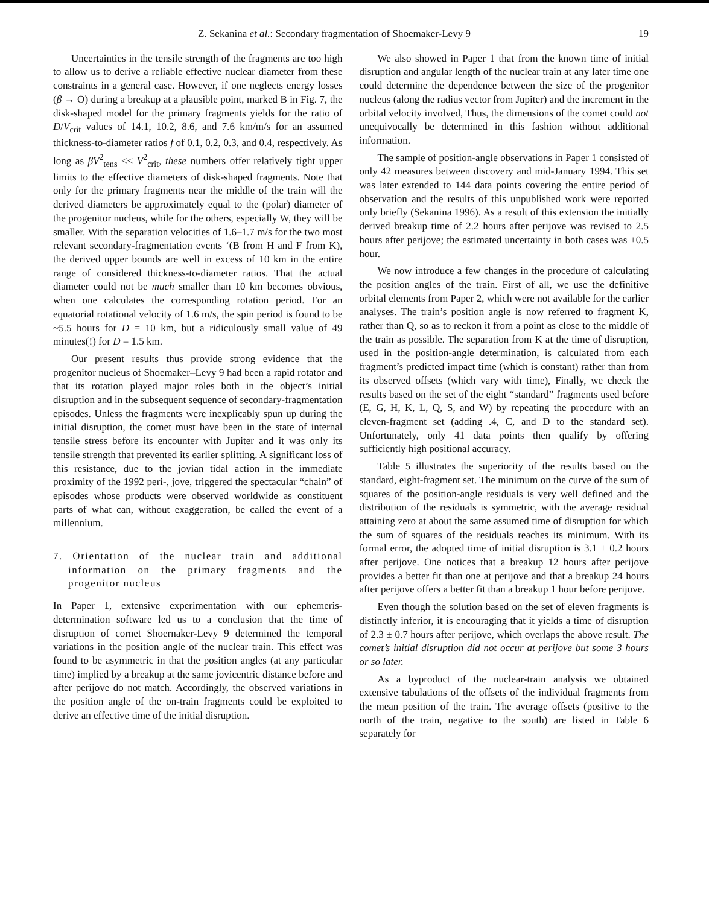Z. Sekanina et al.: Secondary fragmentation of Shoemaker-Levy 9 19
Uncertainties in the tensile strength of the fragments are too high to allow us to derive a reliable effective nuclear diameter from these constraints in a general case. However, if one neglects energy losses (β → O) during a breakup at a plausible point, marked B in Fig. 7, the disk-shaped model for the primary fragments yields for the ratio of D/V<sub>crit</sub> values of 14.1, 10.2, 8.6, and 7.6 km/m/s for an assumed thickness-to-diameter ratios f of 0.1, 0.2, 0.3, and 0.4, respectively. As long as βV<sup>2</sup><sub>tens</sub> << V<sup>2</sup><sub>crit</sub>, these numbers offer relatively tight upper limits to the effective diameters of disk-shaped fragments. Note that only for the primary fragments near the middle of the train will the derived diameters be approximately equal to the (polar) diameter of the progenitor nucleus, while for the others, especially W, they will be smaller. With the separation velocities of 1.6–1.7 m/s for the two most relevant secondary-fragmentation events ‘(B from H and F from K), the derived upper bounds are well in excess of 10 km in the entire range of considered thickness-to-diameter ratios. That the actual diameter could not be much smaller than 10 km becomes obvious, when one calculates the corresponding rotation period. For an equatorial rotational velocity of 1.6 m/s, the spin period is found to be ~5.5 hours for D = 10 km, but a ridiculously small value of 49 minutes(!) for D = 1.5 km.
Our present results thus provide strong evidence that the progenitor nucleus of Shoemaker–Levy 9 had been a rapid rotator and that its rotation played major roles both in the object’s initial disruption and in the subsequent sequence of secondary-fragmentation episodes. Unless the fragments were inexplicably spun up during the initial disruption, the comet must have been in the state of internal tensile stress before its encounter with Jupiter and it was only its tensile strength that prevented its earlier splitting. A significant loss of this resistance, due to the jovian tidal action in the immediate proximity of the 1992 peri-, jove, triggered the spectacular “chain” of episodes whose products were observed worldwide as constituent parts of what can, without exaggeration, be called the event of a millennium.
7. Orientation of the nuclear train and additional information on the primary fragments and the progenitor nucleus
In Paper 1, extensive experimentation with our ephemeris-determination software led us to a conclusion that the time of disruption of cornet Shoernaker-Levy 9 determined the temporal variations in the position angle of the nuclear train. This effect was found to be asymmetric in that the position angles (at any particular time) implied by a breakup at the same jovicentric distance before and after perijove do not match. Accordingly, the observed variations in the position angle of the on-train fragments could be exploited to derive an effective time of the initial disruption.
We also showed in Paper 1 that from the known time of initial disruption and angular length of the nuclear train at any later time one could determine the dependence between the size of the progenitor nucleus (along the radius vector from Jupiter) and the increment in the orbital velocity involved, Thus, the dimensions of the comet could not unequivocally be determined in this fashion without additional information.
The sample of position-angle observations in Paper 1 consisted of only 42 measures between discovery and mid-January 1994. This set was later extended to 144 data points covering the entire period of observation and the results of this unpublished work were reported only briefly (Sekanina 1996). As a result of this extension the initially derived breakup time of 2.2 hours after perijove was revised to 2.5 hours after perijove; the estimated uncertainty in both cases was ±0.5 hour.
We now introduce a few changes in the procedure of calculating the position angles of the train. First of all, we use the definitive orbital elements from Paper 2, which were not available for the earlier analyses. The train’s position angle is now referred to fragment K, rather than Q, so as to reckon it from a point as close to the middle of the train as possible. The separation from K at the time of disruption, used in the position-angle determination, is calculated from each fragment’s predicted impact time (which is constant) rather than from its observed offsets (which vary with time), Finally, we check the results based on the set of the eight “standard” fragments used before (E, G, H, K, L, Q, S, and W) by repeating the procedure with an eleven-fragment set (adding .4, C, and D to the standard set). Unfortunately, only 41 data points then qualify by offering sufficiently high positional accuracy.
Table 5 illustrates the superiority of the results based on the standard, eight-fragment set. The minimum on the curve of the sum of squares of the position-angle residuals is very well defined and the distribution of the residuals is symmetric, with the average residual attaining zero at about the same assumed time of disruption for which the sum of squares of the residuals reaches its minimum. With its formal error, the adopted time of initial disruption is 3.1 ± 0.2 hours after perijove. One notices that a breakup 12 hours after perijove provides a better fit than one at perijove and that a breakup 24 hours after perijove offers a better fit than a breakup 1 hour before perijove.
Even though the solution based on the set of eleven fragments is distinctly inferior, it is encouraging that it yields a time of disruption of 2.3 ± 0.7 hours after perijove, which overlaps the above result. The comet’s initial disruption did not occur at perijove but some 3 hours or so later.
As a byproduct of the nuclear-train analysis we obtained extensive tabulations of the offsets of the individual fragments from the mean position of the train. The average offsets (positive to the north of the train, negative to the south) are listed in Table 6 separately for